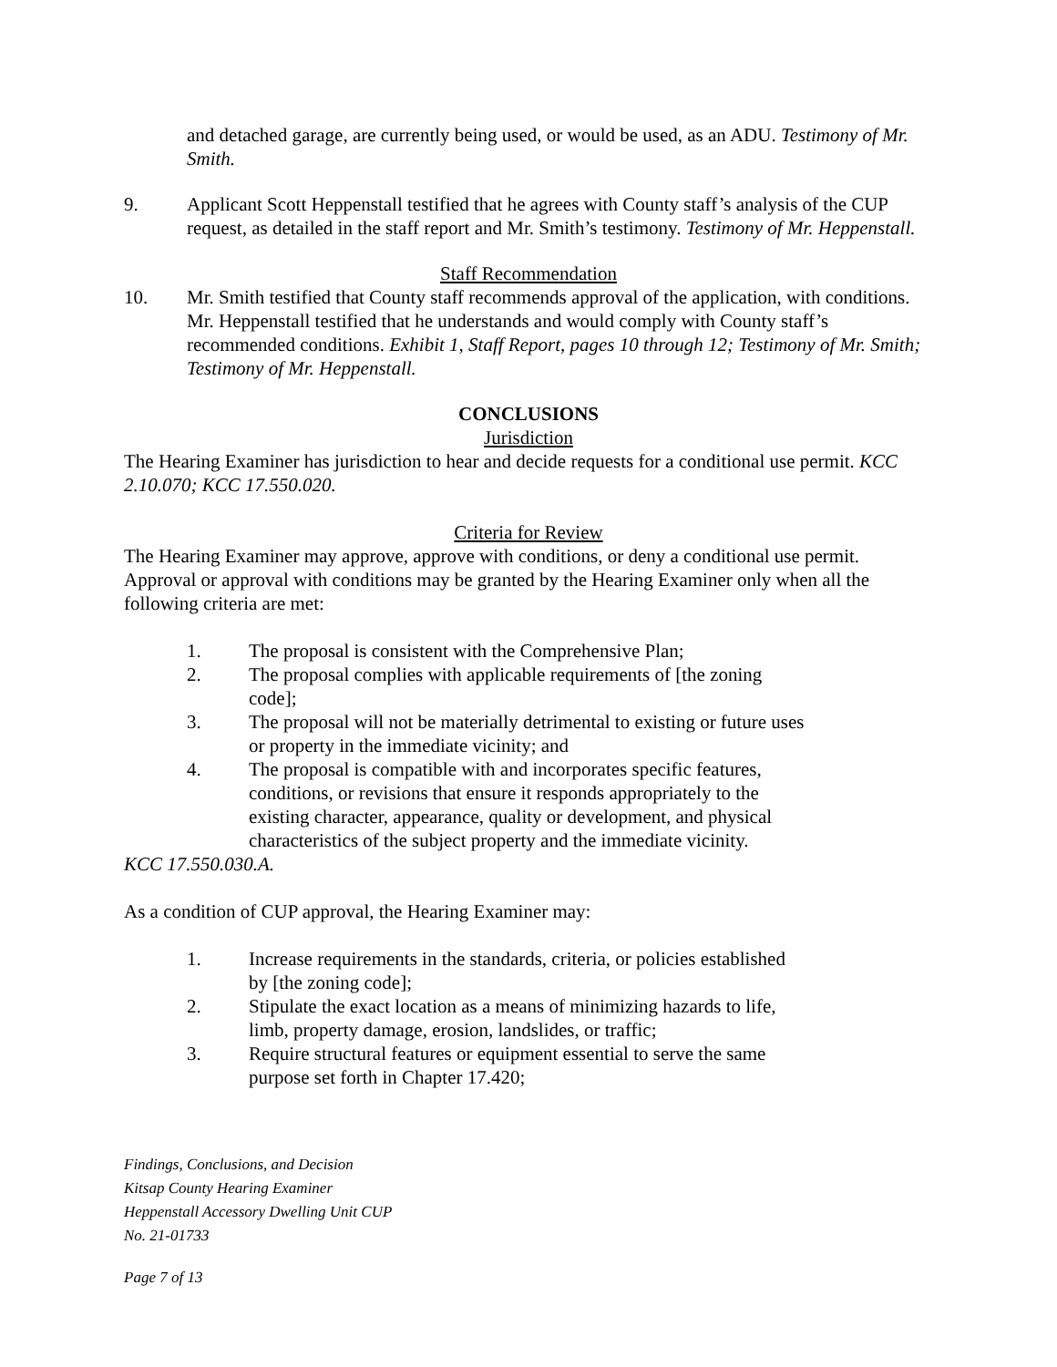and detached garage, are currently being used, or would be used, as an ADU. Testimony of Mr. Smith.
9. Applicant Scott Heppenstall testified that he agrees with County staff’s analysis of the CUP request, as detailed in the staff report and Mr. Smith’s testimony. Testimony of Mr. Heppenstall.
Staff Recommendation
10. Mr. Smith testified that County staff recommends approval of the application, with conditions. Mr. Heppenstall testified that he understands and would comply with County staff’s recommended conditions. Exhibit 1, Staff Report, pages 10 through 12; Testimony of Mr. Smith; Testimony of Mr. Heppenstall.
CONCLUSIONS
Jurisdiction
The Hearing Examiner has jurisdiction to hear and decide requests for a conditional use permit. KCC 2.10.070; KCC 17.550.020.
Criteria for Review
The Hearing Examiner may approve, approve with conditions, or deny a conditional use permit. Approval or approval with conditions may be granted by the Hearing Examiner only when all the following criteria are met:
1. The proposal is consistent with the Comprehensive Plan;
2. The proposal complies with applicable requirements of [the zoning code];
3. The proposal will not be materially detrimental to existing or future uses or property in the immediate vicinity; and
4. The proposal is compatible with and incorporates specific features, conditions, or revisions that ensure it responds appropriately to the existing character, appearance, quality or development, and physical characteristics of the subject property and the immediate vicinity.
KCC 17.550.030.A.
As a condition of CUP approval, the Hearing Examiner may:
1. Increase requirements in the standards, criteria, or policies established by [the zoning code];
2. Stipulate the exact location as a means of minimizing hazards to life, limb, property damage, erosion, landslides, or traffic;
3. Require structural features or equipment essential to serve the same purpose set forth in Chapter 17.420;
Findings, Conclusions, and Decision
Kitsap County Hearing Examiner
Heppenstall Accessory Dwelling Unit CUP
No. 21-01733
Page 7 of 13